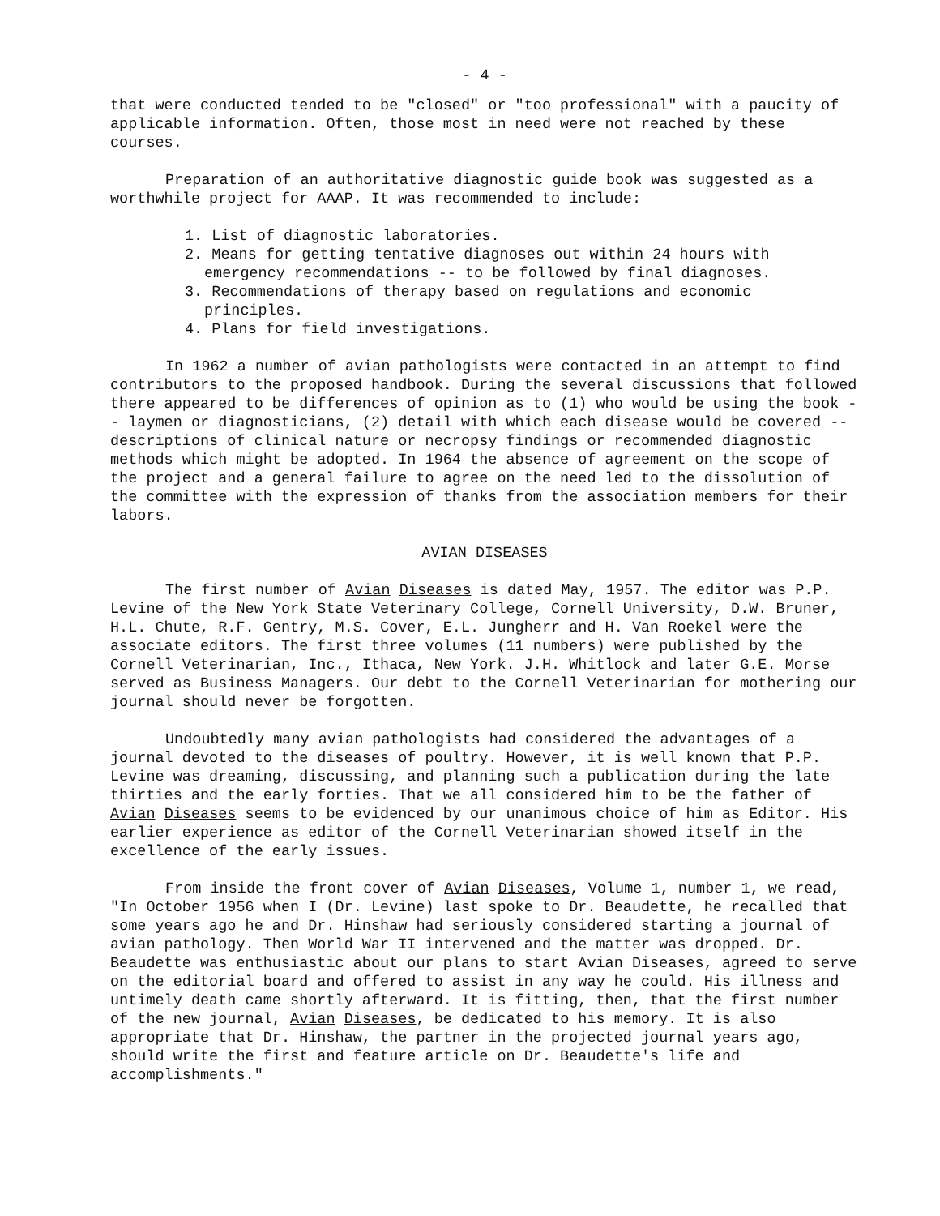- 4 -
that were conducted tended to be "closed" or "too professional" with a paucity of applicable information. Often, those most in need were not reached by these courses.
Preparation of an authoritative diagnostic guide book was suggested as a worthwhile project for AAAP. It was recommended to include:
1. List of diagnostic laboratories.
2. Means for getting tentative diagnoses out within 24 hours with emergency recommendations -- to be followed by final diagnoses.
3. Recommendations of therapy based on regulations and economic principles.
4. Plans for field investigations.
In 1962 a number of avian pathologists were contacted in an attempt to find contributors to the proposed handbook. During the several discussions that followed there appeared to be differences of opinion as to (1) who would be using the book -- laymen or diagnosticians, (2) detail with which each disease would be covered -- descriptions of clinical nature or necropsy findings or recommended diagnostic methods which might be adopted. In 1964 the absence of agreement on the scope of the project and a general failure to agree on the need led to the dissolution of the committee with the expression of thanks from the association members for their labors.
AVIAN DISEASES
The first number of Avian Diseases is dated May, 1957. The editor was P.P. Levine of the New York State Veterinary College, Cornell University, D.W. Bruner, H.L. Chute, R.F. Gentry, M.S. Cover, E.L. Jungherr and H. Van Roekel were the associate editors. The first three volumes (11 numbers) were published by the Cornell Veterinarian, Inc., Ithaca, New York. J.H. Whitlock and later G.E. Morse served as Business Managers. Our debt to the Cornell Veterinarian for mothering our journal should never be forgotten.
Undoubtedly many avian pathologists had considered the advantages of a journal devoted to the diseases of poultry. However, it is well known that P.P. Levine was dreaming, discussing, and planning such a publication during the late thirties and the early forties. That we all considered him to be the father of Avian Diseases seems to be evidenced by our unanimous choice of him as Editor. His earlier experience as editor of the Cornell Veterinarian showed itself in the excellence of the early issues.
From inside the front cover of Avian Diseases, Volume 1, number 1, we read, "In October 1956 when I (Dr. Levine) last spoke to Dr. Beaudette, he recalled that some years ago he and Dr. Hinshaw had seriously considered starting a journal of avian pathology. Then World War II intervened and the matter was dropped. Dr. Beaudette was enthusiastic about our plans to start Avian Diseases, agreed to serve on the editorial board and offered to assist in any way he could. His illness and untimely death came shortly afterward. It is fitting, then, that the first number of the new journal, Avian Diseases, be dedicated to his memory. It is also appropriate that Dr. Hinshaw, the partner in the projected journal years ago, should write the first and feature article on Dr. Beaudette's life and accomplishments."